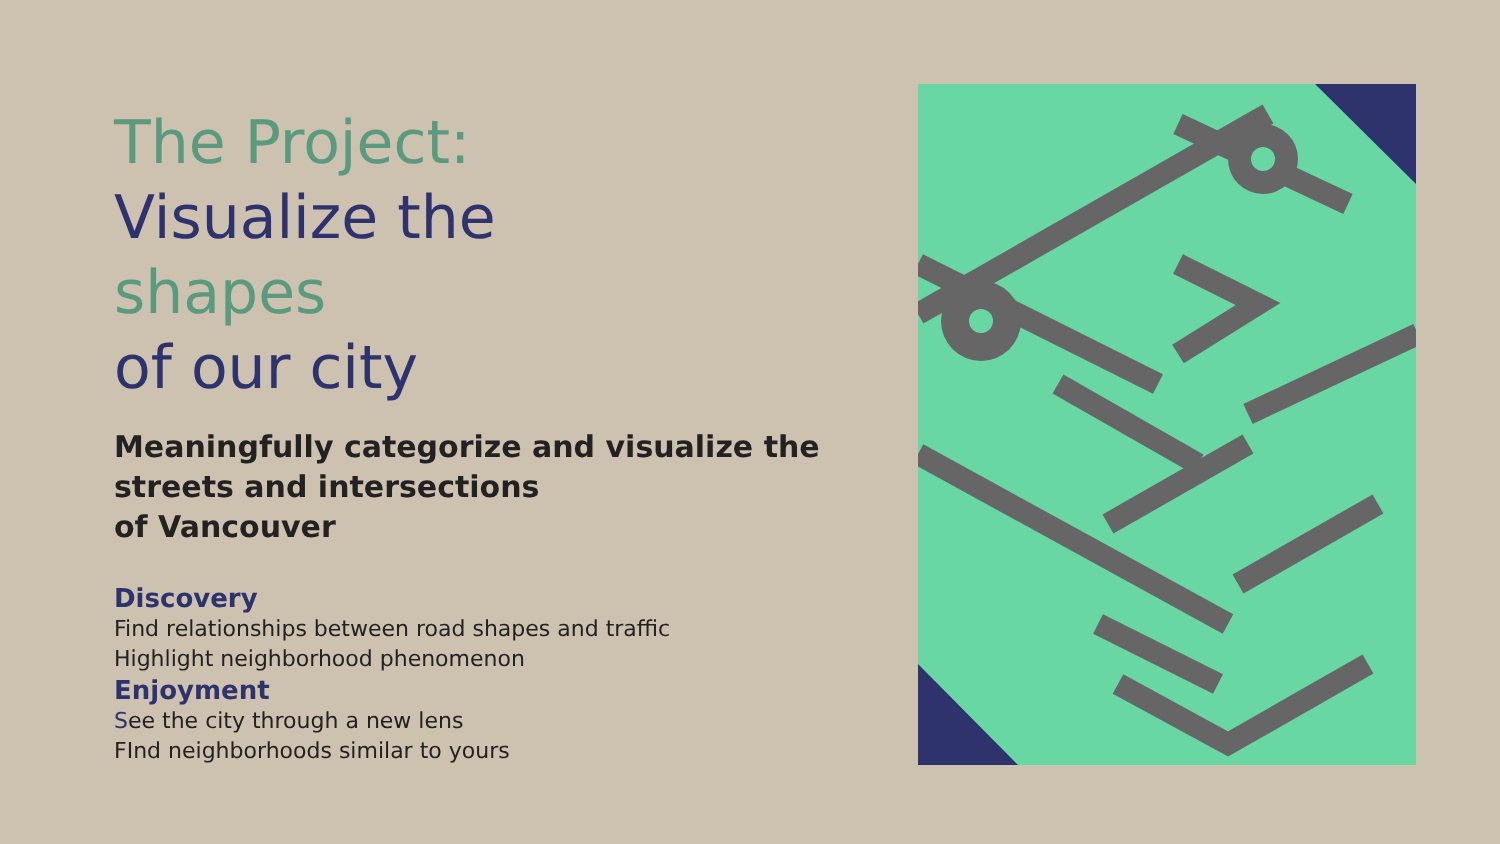The Project:
Visualize the
shapes
of our city
Meaningfully categorize and visualize the streets and intersections
of Vancouver
Discovery
Find relationships between road shapes and traffic
Highlight neighborhood phenomenon
Enjoyment
See the city through a new lens
FInd neighborhoods similar to yours